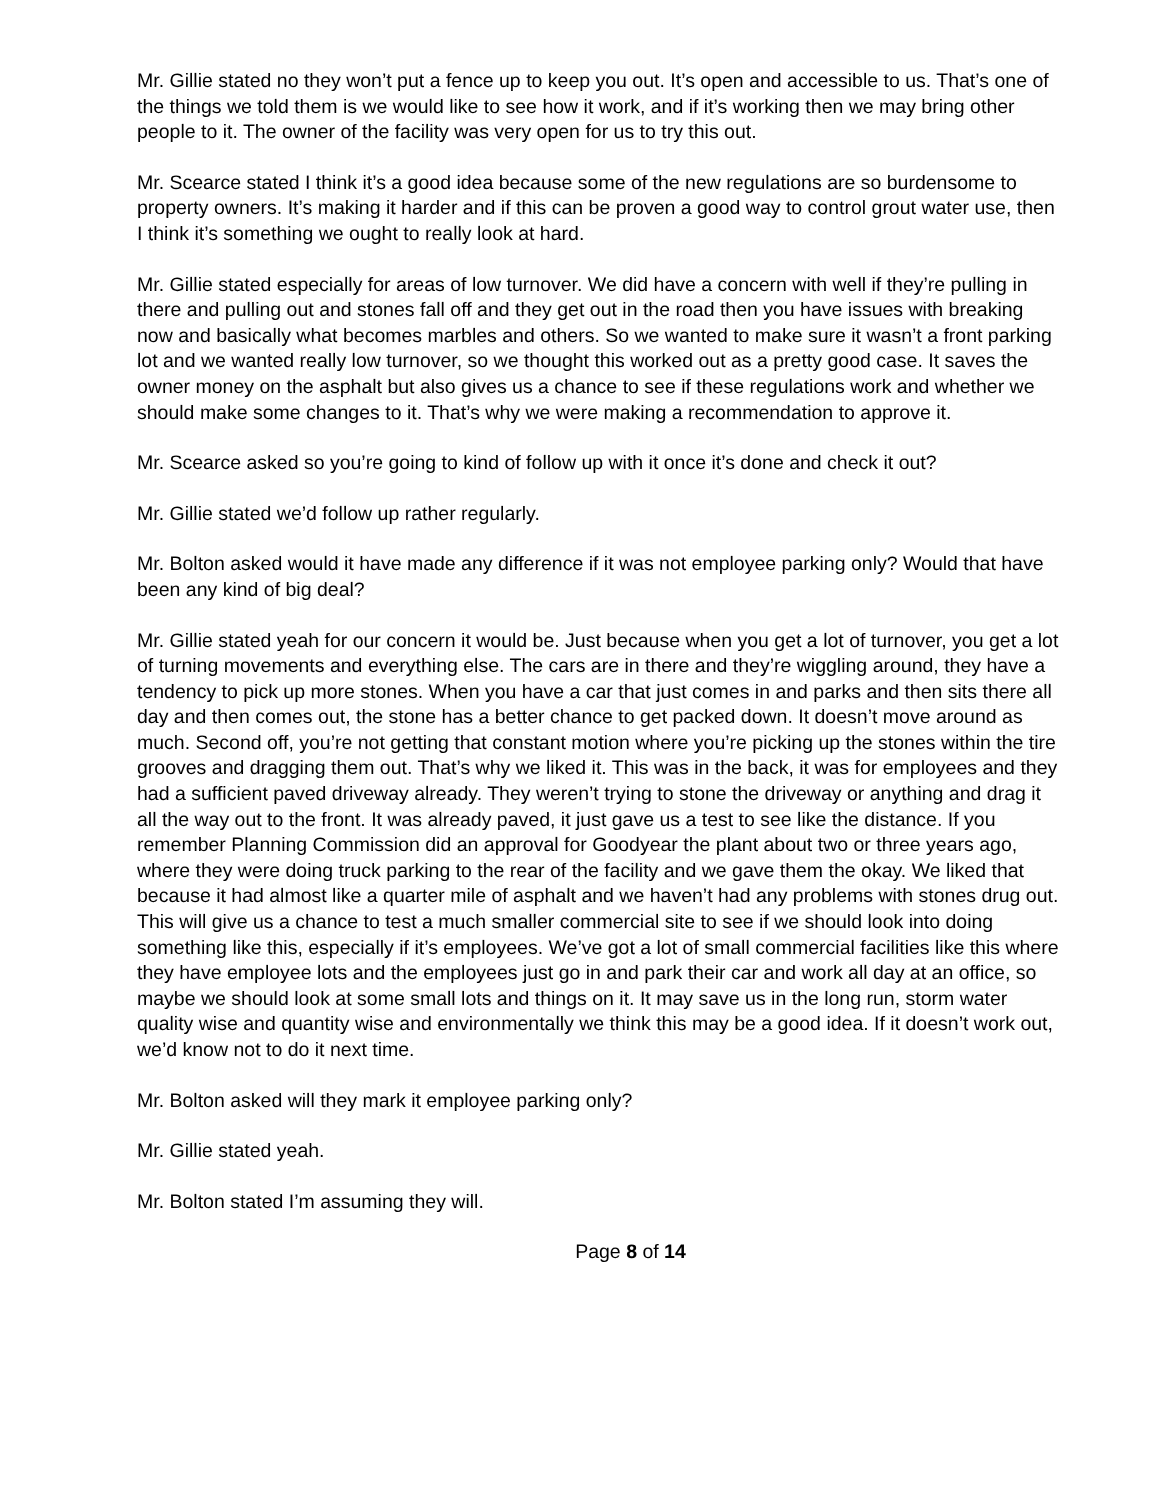Mr. Gillie stated no they won’t put a fence up to keep you out. It’s open and accessible to us. That’s one of the things we told them is we would like to see how it work, and if it’s working then we may bring other people to it. The owner of the facility was very open for us to try this out.
Mr. Scearce stated I think it’s a good idea because some of the new regulations are so burdensome to property owners. It’s making it harder and if this can be proven a good way to control grout water use, then I think it’s something we ought to really look at hard.
Mr. Gillie stated especially for areas of low turnover. We did have a concern with well if they’re pulling in there and pulling out and stones fall off and they get out in the road then you have issues with breaking now and basically what becomes marbles and others. So we wanted to make sure it wasn’t a front parking lot and we wanted really low turnover, so we thought this worked out as a pretty good case. It saves the owner money on the asphalt but also gives us a chance to see if these regulations work and whether we should make some changes to it. That’s why we were making a recommendation to approve it.
Mr. Scearce asked so you’re going to kind of follow up with it once it’s done and check it out?
Mr. Gillie stated we’d follow up rather regularly.
Mr. Bolton asked would it have made any difference if it was not employee parking only? Would that have been any kind of big deal?
Mr. Gillie stated yeah for our concern it would be. Just because when you get a lot of turnover, you get a lot of turning movements and everything else. The cars are in there and they’re wiggling around, they have a tendency to pick up more stones. When you have a car that just comes in and parks and then sits there all day and then comes out, the stone has a better chance to get packed down. It doesn’t move around as much. Second off, you’re not getting that constant motion where you’re picking up the stones within the tire grooves and dragging them out. That’s why we liked it. This was in the back, it was for employees and they had a sufficient paved driveway already. They weren’t trying to stone the driveway or anything and drag it all the way out to the front. It was already paved, it just gave us a test to see like the distance. If you remember Planning Commission did an approval for Goodyear the plant about two or three years ago, where they were doing truck parking to the rear of the facility and we gave them the okay. We liked that because it had almost like a quarter mile of asphalt and we haven’t had any problems with stones drug out. This will give us a chance to test a much smaller commercial site to see if we should look into doing something like this, especially if it’s employees. We’ve got a lot of small commercial facilities like this where they have employee lots and the employees just go in and park their car and work all day at an office, so maybe we should look at some small lots and things on it. It may save us in the long run, storm water quality wise and quantity wise and environmentally we think this may be a good idea. If it doesn’t work out, we’d know not to do it next time.
Mr. Bolton asked will they mark it employee parking only?
Mr. Gillie stated yeah.
Mr. Bolton stated I’m assuming they will.
Page 8 of 14